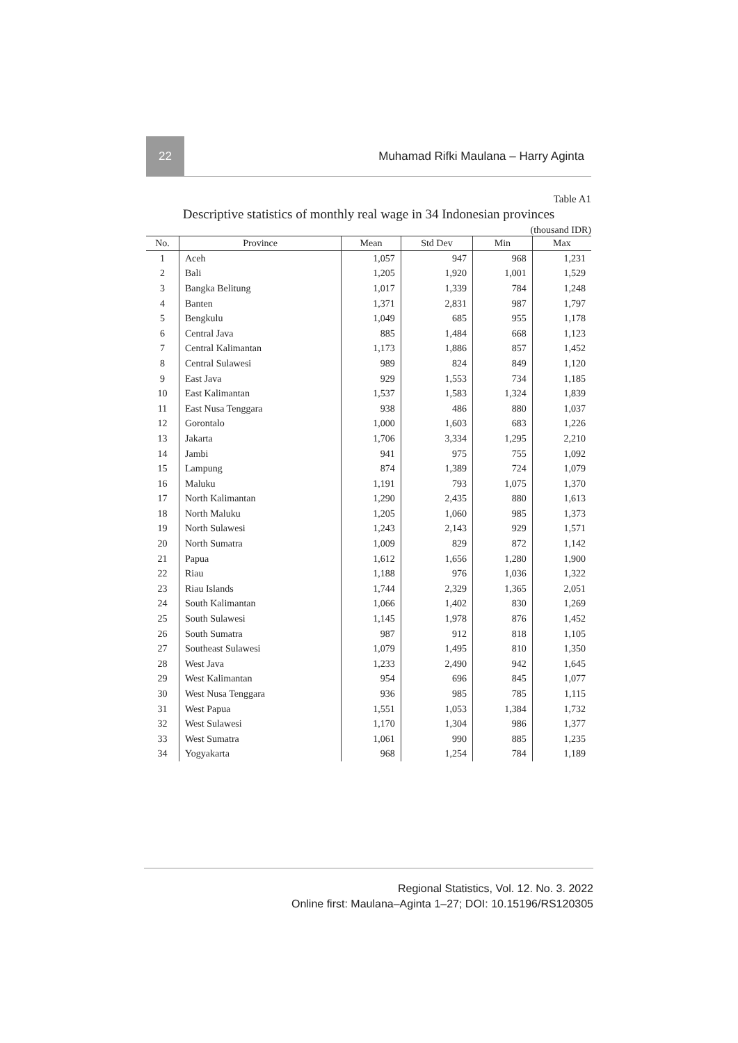22
Muhamad Rifki Maulana – Harry Aginta
Table A1
Descriptive statistics of monthly real wage in 34 Indonesian provinces
(thousand IDR)
| No. | Province | Mean | Std Dev | Min | Max |
| --- | --- | --- | --- | --- | --- |
| 1 | Aceh | 1,057 | 947 | 968 | 1,231 |
| 2 | Bali | 1,205 | 1,920 | 1,001 | 1,529 |
| 3 | Bangka Belitung | 1,017 | 1,339 | 784 | 1,248 |
| 4 | Banten | 1,371 | 2,831 | 987 | 1,797 |
| 5 | Bengkulu | 1,049 | 685 | 955 | 1,178 |
| 6 | Central Java | 885 | 1,484 | 668 | 1,123 |
| 7 | Central Kalimantan | 1,173 | 1,886 | 857 | 1,452 |
| 8 | Central Sulawesi | 989 | 824 | 849 | 1,120 |
| 9 | East Java | 929 | 1,553 | 734 | 1,185 |
| 10 | East Kalimantan | 1,537 | 1,583 | 1,324 | 1,839 |
| 11 | East Nusa Tenggara | 938 | 486 | 880 | 1,037 |
| 12 | Gorontalo | 1,000 | 1,603 | 683 | 1,226 |
| 13 | Jakarta | 1,706 | 3,334 | 1,295 | 2,210 |
| 14 | Jambi | 941 | 975 | 755 | 1,092 |
| 15 | Lampung | 874 | 1,389 | 724 | 1,079 |
| 16 | Maluku | 1,191 | 793 | 1,075 | 1,370 |
| 17 | North Kalimantan | 1,290 | 2,435 | 880 | 1,613 |
| 18 | North Maluku | 1,205 | 1,060 | 985 | 1,373 |
| 19 | North Sulawesi | 1,243 | 2,143 | 929 | 1,571 |
| 20 | North Sumatra | 1,009 | 829 | 872 | 1,142 |
| 21 | Papua | 1,612 | 1,656 | 1,280 | 1,900 |
| 22 | Riau | 1,188 | 976 | 1,036 | 1,322 |
| 23 | Riau Islands | 1,744 | 2,329 | 1,365 | 2,051 |
| 24 | South Kalimantan | 1,066 | 1,402 | 830 | 1,269 |
| 25 | South Sulawesi | 1,145 | 1,978 | 876 | 1,452 |
| 26 | South Sumatra | 987 | 912 | 818 | 1,105 |
| 27 | Southeast Sulawesi | 1,079 | 1,495 | 810 | 1,350 |
| 28 | West Java | 1,233 | 2,490 | 942 | 1,645 |
| 29 | West Kalimantan | 954 | 696 | 845 | 1,077 |
| 30 | West Nusa Tenggara | 936 | 985 | 785 | 1,115 |
| 31 | West Papua | 1,551 | 1,053 | 1,384 | 1,732 |
| 32 | West Sulawesi | 1,170 | 1,304 | 986 | 1,377 |
| 33 | West Sumatra | 1,061 | 990 | 885 | 1,235 |
| 34 | Yogyakarta | 968 | 1,254 | 784 | 1,189 |
Regional Statistics, Vol. 12. No. 3. 2022
Online first: Maulana–Aginta 1–27; DOI: 10.15196/RS120305